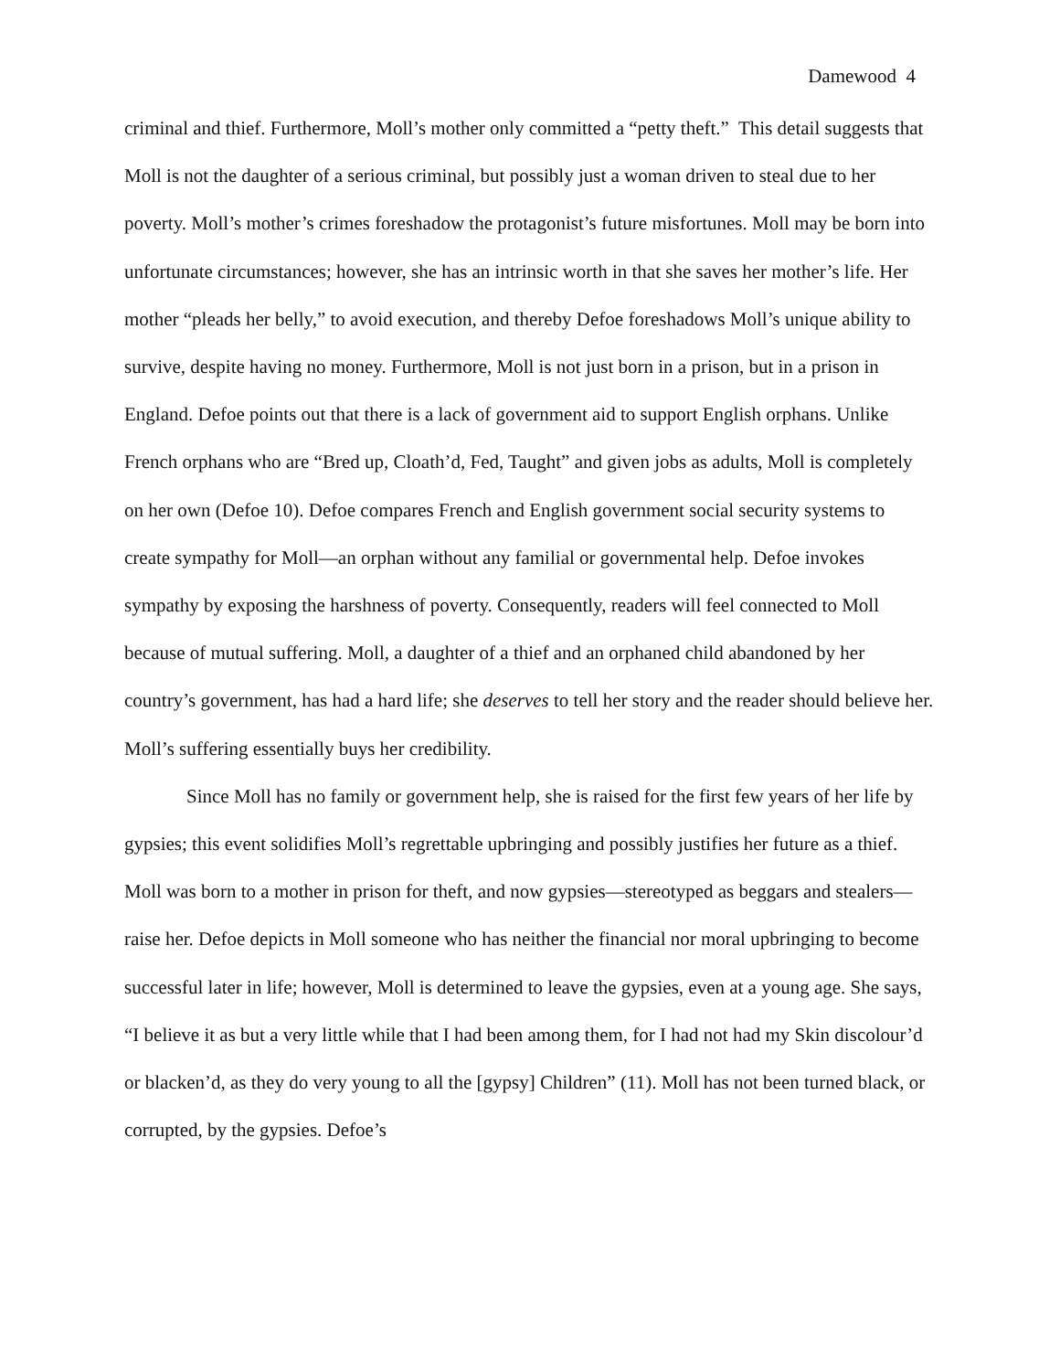Damewood 4
criminal and thief. Furthermore, Moll’s mother only committed a “petty theft.” This detail suggests that Moll is not the daughter of a serious criminal, but possibly just a woman driven to steal due to her poverty. Moll’s mother’s crimes foreshadow the protagonist’s future misfortunes. Moll may be born into unfortunate circumstances; however, she has an intrinsic worth in that she saves her mother’s life. Her mother “pleads her belly,” to avoid execution, and thereby Defoe foreshadows Moll’s unique ability to survive, despite having no money. Furthermore, Moll is not just born in a prison, but in a prison in England. Defoe points out that there is a lack of government aid to support English orphans. Unlike French orphans who are “Bred up, Cloath’d, Fed, Taught” and given jobs as adults, Moll is completely on her own (Defoe 10). Defoe compares French and English government social security systems to create sympathy for Moll—an orphan without any familial or governmental help. Defoe invokes sympathy by exposing the harshness of poverty. Consequently, readers will feel connected to Moll because of mutual suffering. Moll, a daughter of a thief and an orphaned child abandoned by her country’s government, has had a hard life; she deserves to tell her story and the reader should believe her. Moll’s suffering essentially buys her credibility.
Since Moll has no family or government help, she is raised for the first few years of her life by gypsies; this event solidifies Moll’s regrettable upbringing and possibly justifies her future as a thief. Moll was born to a mother in prison for theft, and now gypsies—stereotyped as beggars and stealers—raise her. Defoe depicts in Moll someone who has neither the financial nor moral upbringing to become successful later in life; however, Moll is determined to leave the gypsies, even at a young age. She says, “I believe it as but a very little while that I had been among them, for I had not had my Skin discolour’d or blacken’d, as they do very young to all the [gypsy] Children” (11). Moll has not been turned black, or corrupted, by the gypsies. Defoe’s